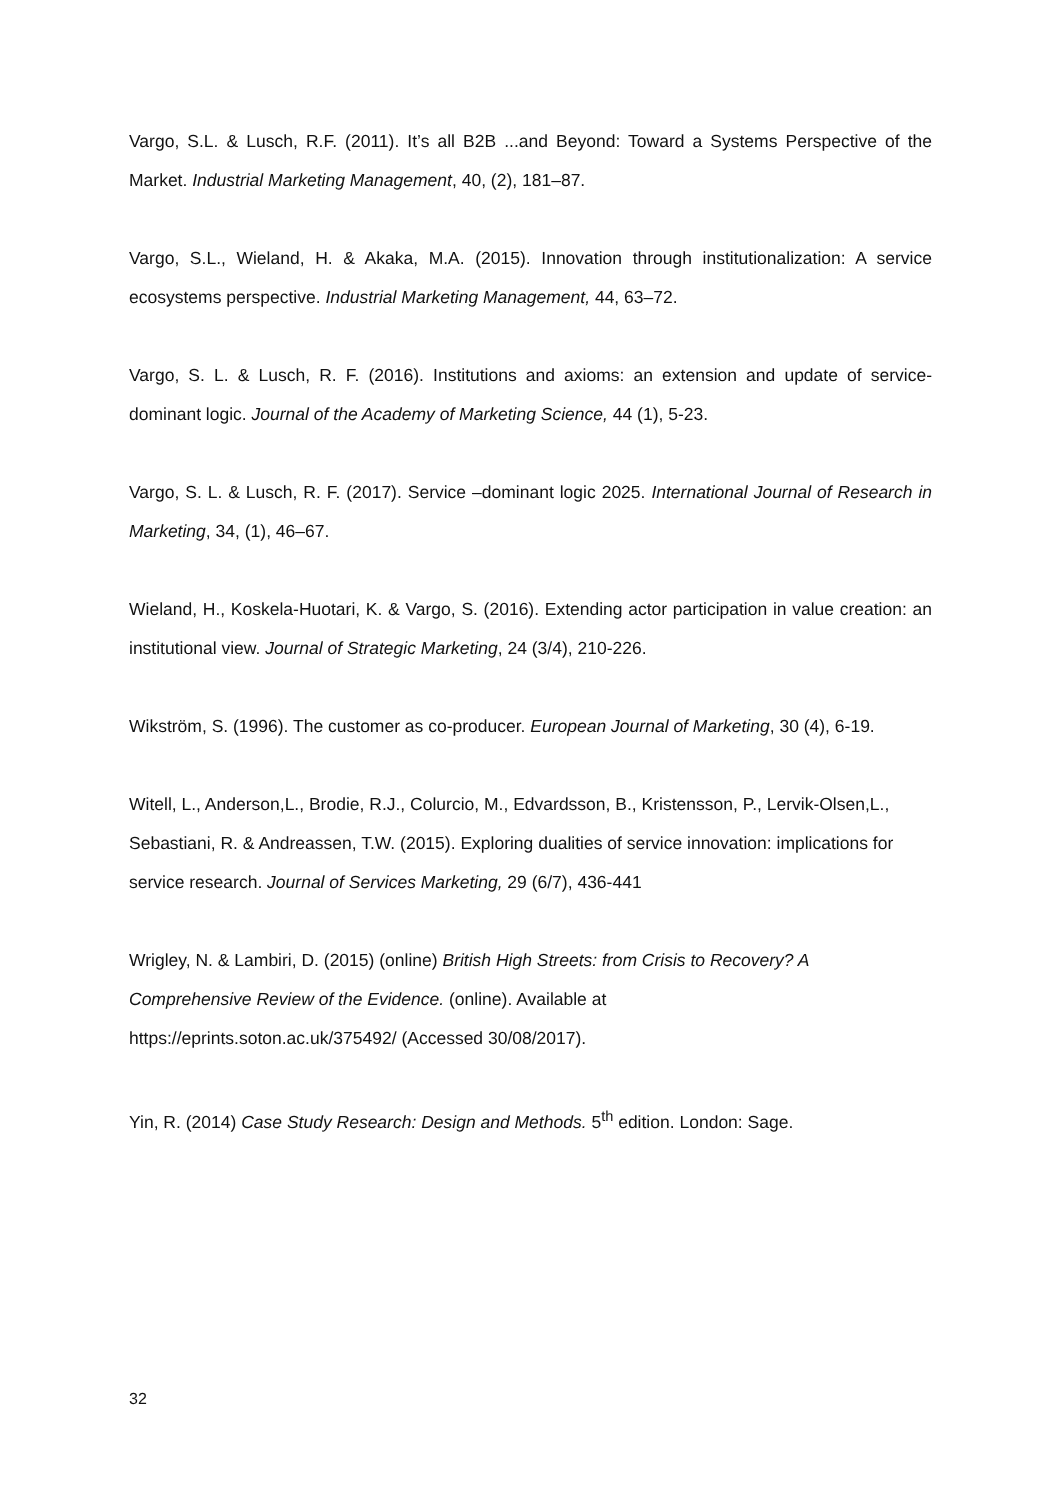Vargo, S.L. & Lusch, R.F. (2011). It’s all B2B ...and Beyond: Toward a Systems Perspective of the Market. Industrial Marketing Management, 40, (2), 181–87.
Vargo, S.L., Wieland, H. & Akaka, M.A. (2015). Innovation through institutionalization: A service ecosystems perspective. Industrial Marketing Management, 44, 63–72.
Vargo, S. L. & Lusch, R. F. (2016). Institutions and axioms: an extension and update of service-dominant logic. Journal of the Academy of Marketing Science, 44 (1), 5-23.
Vargo, S. L. & Lusch, R. F. (2017). Service –dominant logic 2025. International Journal of Research in Marketing, 34, (1), 46–67.
Wieland, H., Koskela-Huotari, K. & Vargo, S. (2016). Extending actor participation in value creation: an institutional view. Journal of Strategic Marketing, 24 (3/4), 210-226.
Wikström, S. (1996). The customer as co-producer. European Journal of Marketing, 30 (4), 6-19.
Witell, L., Anderson,L., Brodie, R.J., Colurcio, M., Edvardsson, B., Kristensson, P., Lervik-Olsen,L., Sebastiani, R. & Andreassen, T.W. (2015). Exploring dualities of service innovation: implications for service research. Journal of Services Marketing, 29 (6/7), 436-441
Wrigley, N. & Lambiri, D. (2015) (online) British High Streets: from Crisis to Recovery? A Comprehensive Review of the Evidence. (online). Available at
https://eprints.soton.ac.uk/375492/ (Accessed 30/08/2017).
Yin, R. (2014) Case Study Research: Design and Methods. 5<sup>th</sup> edition. London: Sage.
32